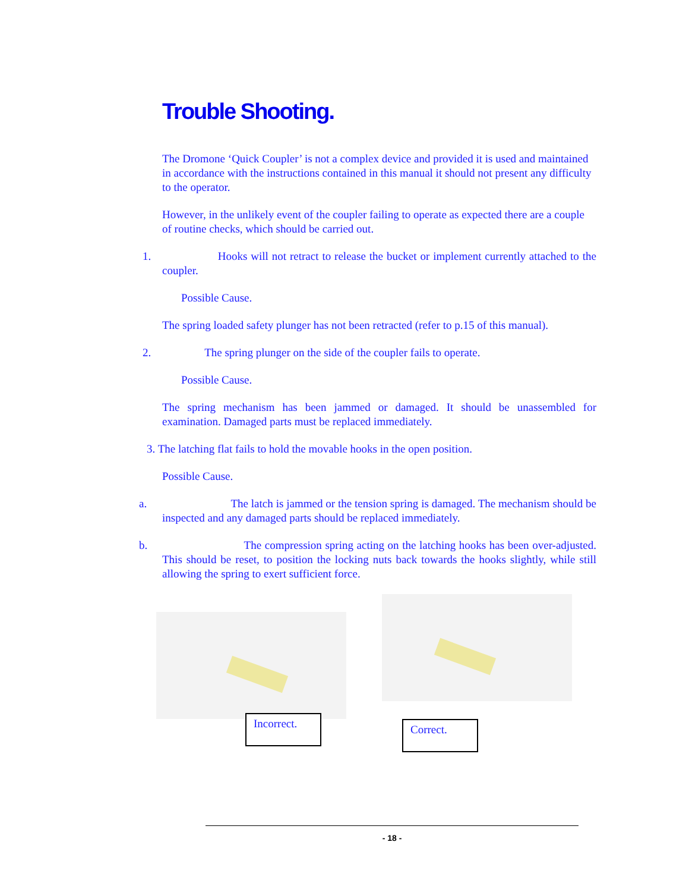Trouble Shooting.
The Dromone ‘Quick Coupler’ is not a complex device and provided it is used and maintained in accordance with the instructions contained in this manual it should not present any difficulty to the operator.
However, in the unlikely event of the coupler failing to operate as expected there are a couple of routine checks, which should be carried out.
1. Hooks will not retract to release the bucket or implement currently attached to the coupler.
Possible Cause.
The spring loaded safety plunger has not been retracted (refer to p.15 of this manual).
2. The spring plunger on the side of the coupler fails to operate.
Possible Cause.
The spring mechanism has been jammed or damaged. It should be unassembled for examination. Damaged parts must be replaced immediately.
3. The latching flat fails to hold the movable hooks in the open position.
Possible Cause.
a. The latch is jammed or the tension spring is damaged. The mechanism should be inspected and any damaged parts should be replaced immediately.
b. The compression spring acting on the latching hooks has been over-adjusted. This should be reset, to position the locking nuts back towards the hooks slightly, while still allowing the spring to exert sufficient force.
Incorrect.
Correct.
- 18 -